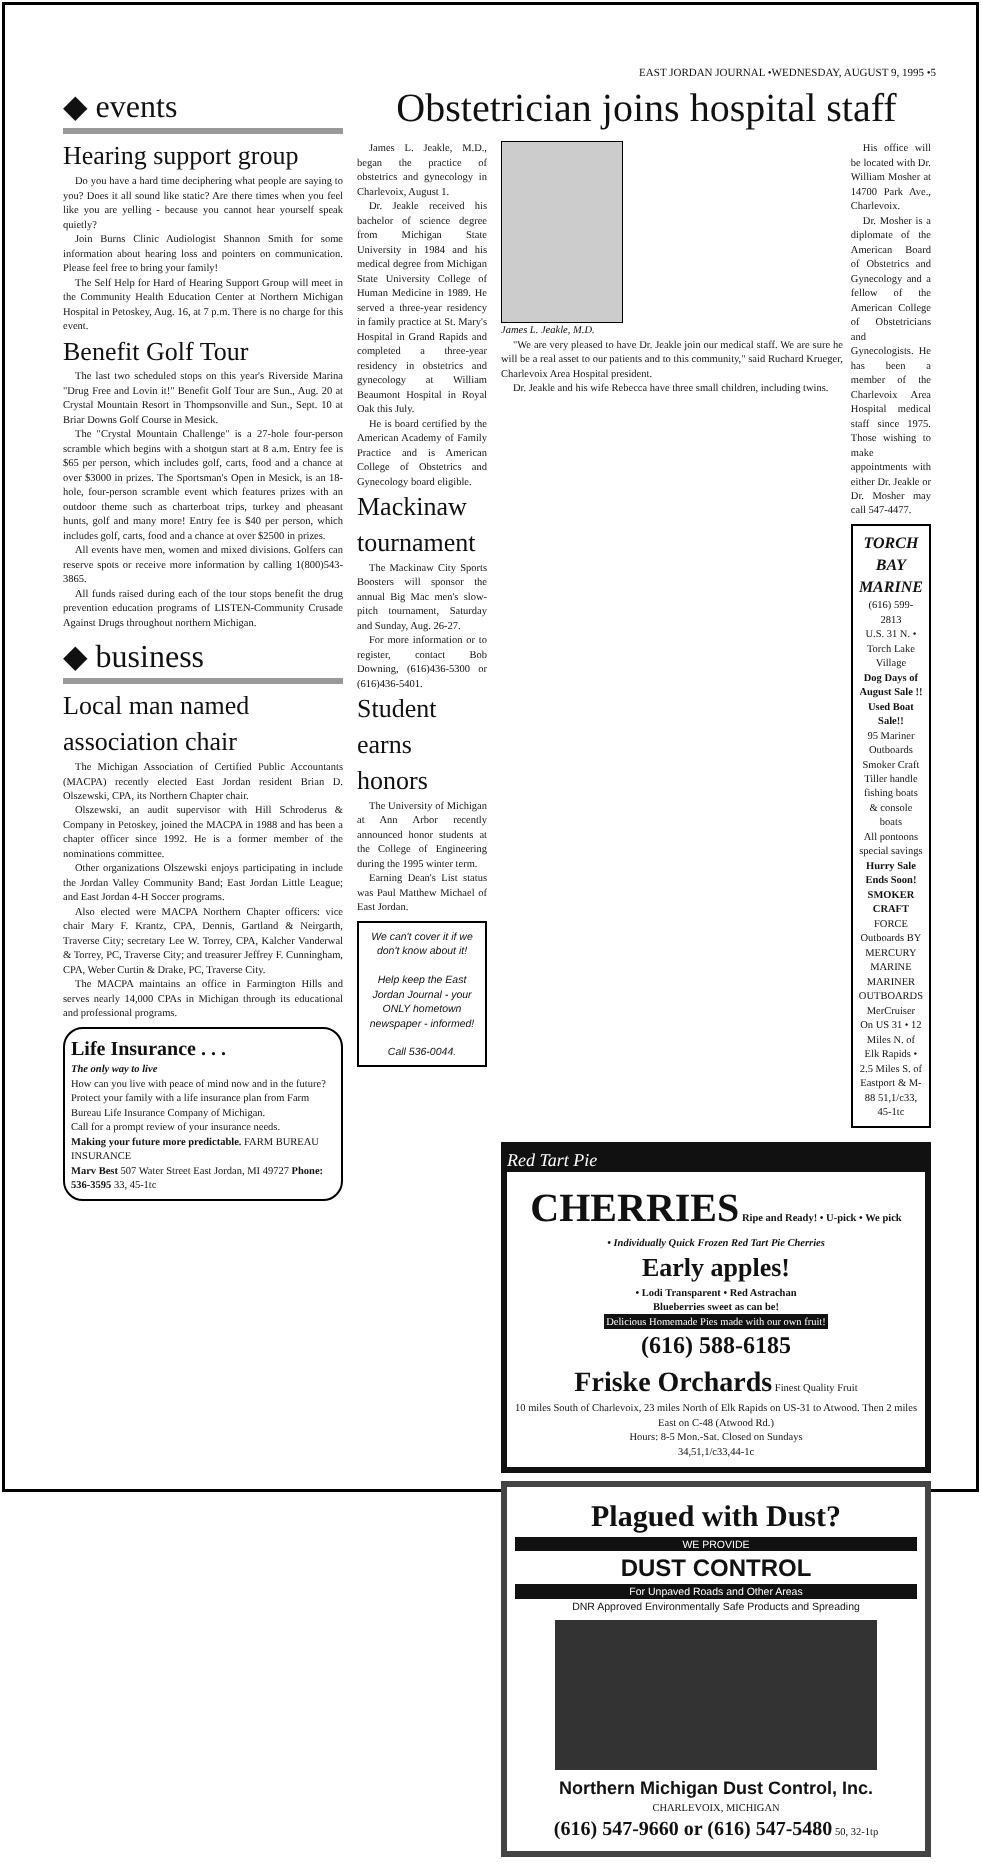EAST JORDAN JOURNAL •WEDNESDAY, AUGUST 9, 1995 •5
◆ events
Hearing support group
Do you have a hard time deciphering what people are saying to you? Does it all sound like static? Are there times when you feel like you are yelling - because you cannot hear yourself speak quietly?
Join Burns Clinic Audiologist Shannon Smith for some information about hearing loss and pointers on communication. Please feel free to bring your family!
The Self Help for Hard of Hearing Support Group will meet in the Community Health Education Center at Northern Michigan Hospital in Petoskey, Aug. 16, at 7 p.m. There is no charge for this event.
Benefit Golf Tour
The last two scheduled stops on this year's Riverside Marina "Drug Free and Lovin it!" Benefit Golf Tour are Sun., Aug. 20 at Crystal Mountain Resort in Thompsonville and Sun., Sept. 10 at Briar Downs Golf Course in Mesick.
The "Crystal Mountain Challenge" is a 27-hole four-person scramble which begins with a shotgun start at 8 a.m. Entry fee is $65 per person, which includes golf, carts, food and a chance at over $3000 in prizes. The Sportsman's Open in Mesick, is an 18-hole, four-person scramble event which features prizes with an outdoor theme such as charterboat trips, turkey and pheasant hunts, golf and many more! Entry fee is $40 per person, which includes golf, carts, food and a chance at over $2500 in prizes.
All events have men, women and mixed divisions. Golfers can reserve spots or receive more information by calling 1(800)543-3865.
All funds raised during each of the tour stops benefit the drug prevention education programs of LISTEN-Community Crusade Against Drugs throughout northern Michigan.
◆ business
Local man named association chair
The Michigan Association of Certified Public Accountants (MACPA) recently elected East Jordan resident Brian D. Olszewski, CPA, its Northern Chapter chair.
Olszewski, an audit supervisor with Hill Schroderus & Company in Petoskey, joined the MACPA in 1988 and has been a chapter officer since 1992. He is a former member of the nominations committee.
Other organizations Olszewski enjoys participating in include the Jordan Valley Community Band; East Jordan Little League; and East Jordan 4-H Soccer programs.
Also elected were MACPA Northern Chapter officers: vice chair Mary F. Krantz, CPA, Dennis, Gartland & Neirgarth, Traverse City; secretary Lee W. Torrey, CPA, Kalcher Vanderwal & Torrey, PC, Traverse City; and treasurer Jeffrey F. Cunningham, CPA, Weber Curtin & Drake, PC, Traverse City.
The MACPA maintains an office in Farmington Hills and serves nearly 14,000 CPAs in Michigan through its educational and professional programs.
Life Insurance . . .
The only way to live
How can you live with peace of mind now and in the future?
Protect your family with a life insurance plan from Farm Bureau Life Insurance Company of Michigan.
Call for a prompt review of your insurance needs.
Making your future more predictable. FARM BUREAU INSURANCE
Marv Best 507 Water Street East Jordan, MI 49727 Phone: 536-3595 33, 45-1tc
Obstetrician joins hospital staff
James L. Jeakle, M.D., began the practice of obstetrics and gynecology in Charlevoix, August 1.
Dr. Jeakle received his bachelor of science degree from Michigan State University in 1984 and his medical degree from Michigan State University College of Human Medicine in 1989. He served a three-year residency in family practice at St. Mary's Hospital in Grand Rapids and completed a three-year residency in obstetrics and gynecology at William Beaumont Hospital in Royal Oak this July.
He is board certified by the American Academy of Family Practice and is American College of Obstetrics and Gynecology board eligible.
Mackinaw tournament
The Mackinaw City Sports Boosters will sponsor the annual Big Mac men's slow-pitch tournament, Saturday and Sunday, Aug. 26-27.
For more information or to register, contact Bob Downing, (616)436-5300 or (616)436-5401.
Student earns honors
The University of Michigan at Ann Arbor recently announced honor students at the College of Engineering during the 1995 winter term.
Earning Dean's List status was Paul Matthew Michael of East Jordan.
We can't cover it if we don't know about it!
Help keep the East Jordan Journal - your ONLY hometown newspaper - informed!
Call 536-0044.
James L. Jeakle, M.D.
"We are very pleased to have Dr. Jeakle join our medical staff. We are sure he will be a real asset to our patients and to this community," said Ruchard Krueger, Charlevoix Area Hospital president.
Dr. Jeakle and his wife Rebecca have three small children, including twins.
His office will be located with Dr. William Mosher at 14700 Park Ave., Charlevoix.
Dr. Mosher is a diplomate of the American Board of Obstetrics and Gynecology and a fellow of the American College of Obstetricians and Gynecologists. He has been a member of the Charlevoix Area Hospital medical staff since 1975. Those wishing to make appointments with either Dr. Jeakle or Dr. Mosher may call 547-4477.
TORCH BAY MARINE
(616) 599-2813
U.S. 31 N. • Torch Lake Village
Dog Days of August Sale !!
Used Boat Sale!!
95 Mariner Outboards
Smoker Craft
Tiller handle fishing boats & console boats
All pontoons special savings
Hurry Sale Ends Soon!
SMOKER CRAFT FORCE Outboards BY MERCURY MARINE MARINER OUTBOARDS MerCruiser
On US 31 • 12 Miles N. of Elk Rapids • 2.5 Miles S. of Eastport & M-88 51,1/c33, 45-1tc
Red Tart Pie
CHERRIES Ripe and Ready! • U-pick • We pick
• Individually Quick Frozen Red Tart Pie Cherries
Early apples!
• Lodi Transparent • Red Astrachan
Blueberries sweet as can be!
Delicious Homemade Pies made with our own fruit!
(616) 588-6185
Friske Orchards Finest Quality Fruit
10 miles South of Charlevoix, 23 miles North of Elk Rapids on US-31 to Atwood. Then 2 miles East on C-48 (Atwood Rd.)
Hours: 8-5 Mon.-Sat. Closed on Sundays
34,51,1/c33,44-1c
Plagued with Dust?
WE PROVIDE
DUST CONTROL
For Unpaved Roads and Other Areas
DNR Approved Environmentally Safe Products and Spreading
Northern Michigan Dust Control, Inc.
CHARLEVOIX, MICHIGAN
(616) 547-9660 or (616) 547-5480 50, 32-1tp